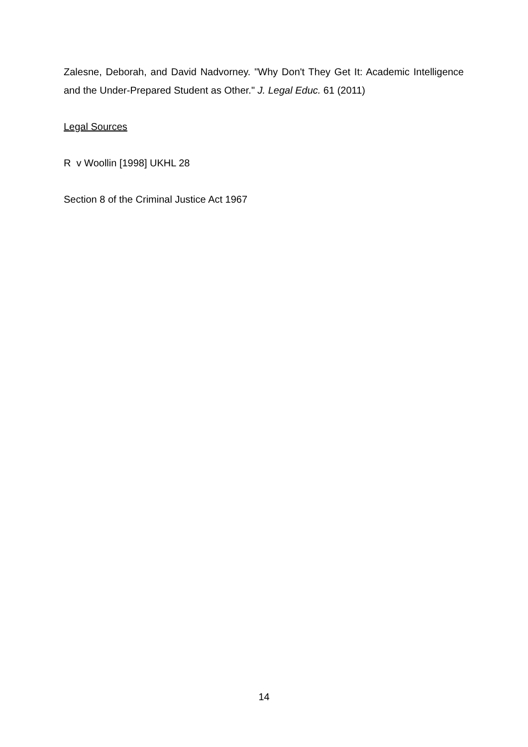Zalesne, Deborah, and David Nadvorney. "Why Don't They Get It: Academic Intelligence and the Under-Prepared Student as Other." J. Legal Educ. 61 (2011)
Legal Sources
R v Woollin [1998] UKHL 28
Section 8 of the Criminal Justice Act 1967
14